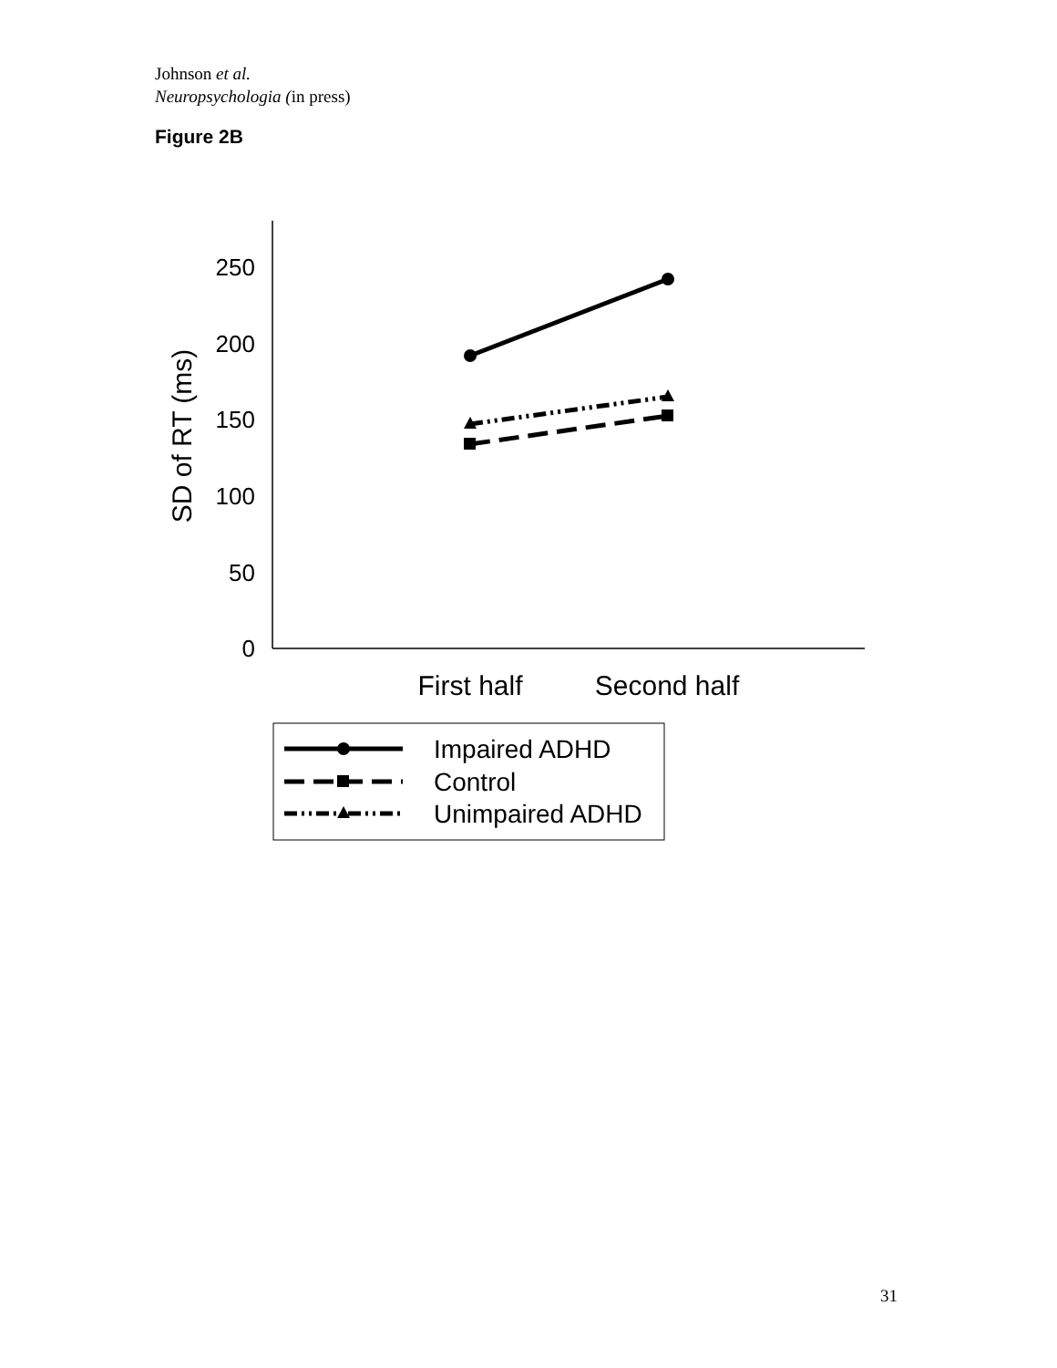Johnson et al.
Neuropsychologia (in press)
Figure 2B
250
200
150
100
50
0
SD of RT (ms)
First half
Second half
Impaired ADHD
Control
Unimpaired ADHD
31